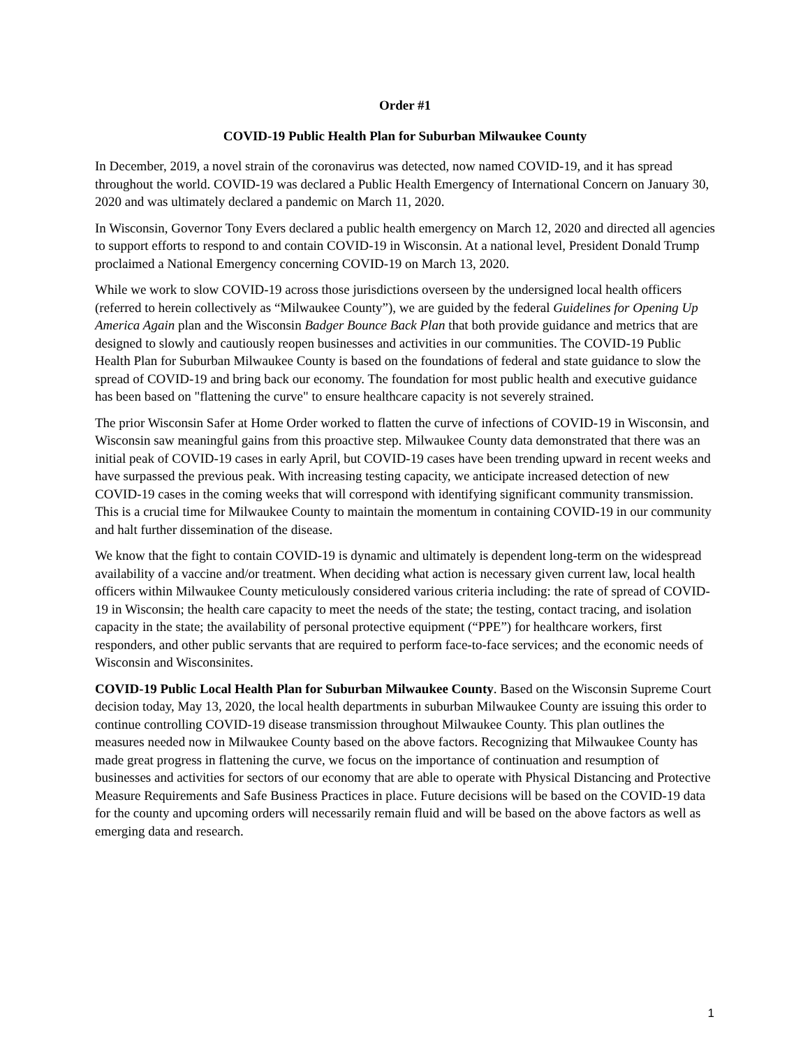Order #1
COVID-19 Public Health Plan for Suburban Milwaukee County
In December, 2019, a novel strain of the coronavirus was detected, now named COVID-19, and it has spread throughout the world. COVID-19 was declared a Public Health Emergency of International Concern on January 30, 2020 and was ultimately declared a pandemic on March 11, 2020.
In Wisconsin, Governor Tony Evers declared a public health emergency on March 12, 2020 and directed all agencies to support efforts to respond to and contain COVID-19 in Wisconsin. At a national level, President Donald Trump proclaimed a National Emergency concerning COVID-19 on March 13, 2020.
While we work to slow COVID-19 across those jurisdictions overseen by the undersigned local health officers (referred to herein collectively as “Milwaukee County”), we are guided by the federal Guidelines for Opening Up America Again plan and the Wisconsin Badger Bounce Back Plan that both provide guidance and metrics that are designed to slowly and cautiously reopen businesses and activities in our communities. The COVID-19 Public Health Plan for Suburban Milwaukee County is based on the foundations of federal and state guidance to slow the spread of COVID-19 and bring back our economy. The foundation for most public health and executive guidance has been based on "flattening the curve" to ensure healthcare capacity is not severely strained.
The prior Wisconsin Safer at Home Order worked to flatten the curve of infections of COVID-19 in Wisconsin, and Wisconsin saw meaningful gains from this proactive step. Milwaukee County data demonstrated that there was an initial peak of COVID-19 cases in early April, but COVID-19 cases have been trending upward in recent weeks and have surpassed the previous peak. With increasing testing capacity, we anticipate increased detection of new COVID-19 cases in the coming weeks that will correspond with identifying significant community transmission. This is a crucial time for Milwaukee County to maintain the momentum in containing COVID-19 in our community and halt further dissemination of the disease.
We know that the fight to contain COVID-19 is dynamic and ultimately is dependent long-term on the widespread availability of a vaccine and/or treatment. When deciding what action is necessary given current law, local health officers within Milwaukee County meticulously considered various criteria including: the rate of spread of COVID-19 in Wisconsin; the health care capacity to meet the needs of the state; the testing, contact tracing, and isolation capacity in the state; the availability of personal protective equipment (“PPE”) for healthcare workers, first responders, and other public servants that are required to perform face-to-face services; and the economic needs of Wisconsin and Wisconsinites.
COVID-19 Public Local Health Plan for Suburban Milwaukee County. Based on the Wisconsin Supreme Court decision today, May 13, 2020, the local health departments in suburban Milwaukee County are issuing this order to continue controlling COVID-19 disease transmission throughout Milwaukee County. This plan outlines the measures needed now in Milwaukee County based on the above factors. Recognizing that Milwaukee County has made great progress in flattening the curve, we focus on the importance of continuation and resumption of businesses and activities for sectors of our economy that are able to operate with Physical Distancing and Protective Measure Requirements and Safe Business Practices in place. Future decisions will be based on the COVID-19 data for the county and upcoming orders will necessarily remain fluid and will be based on the above factors as well as emerging data and research.
1